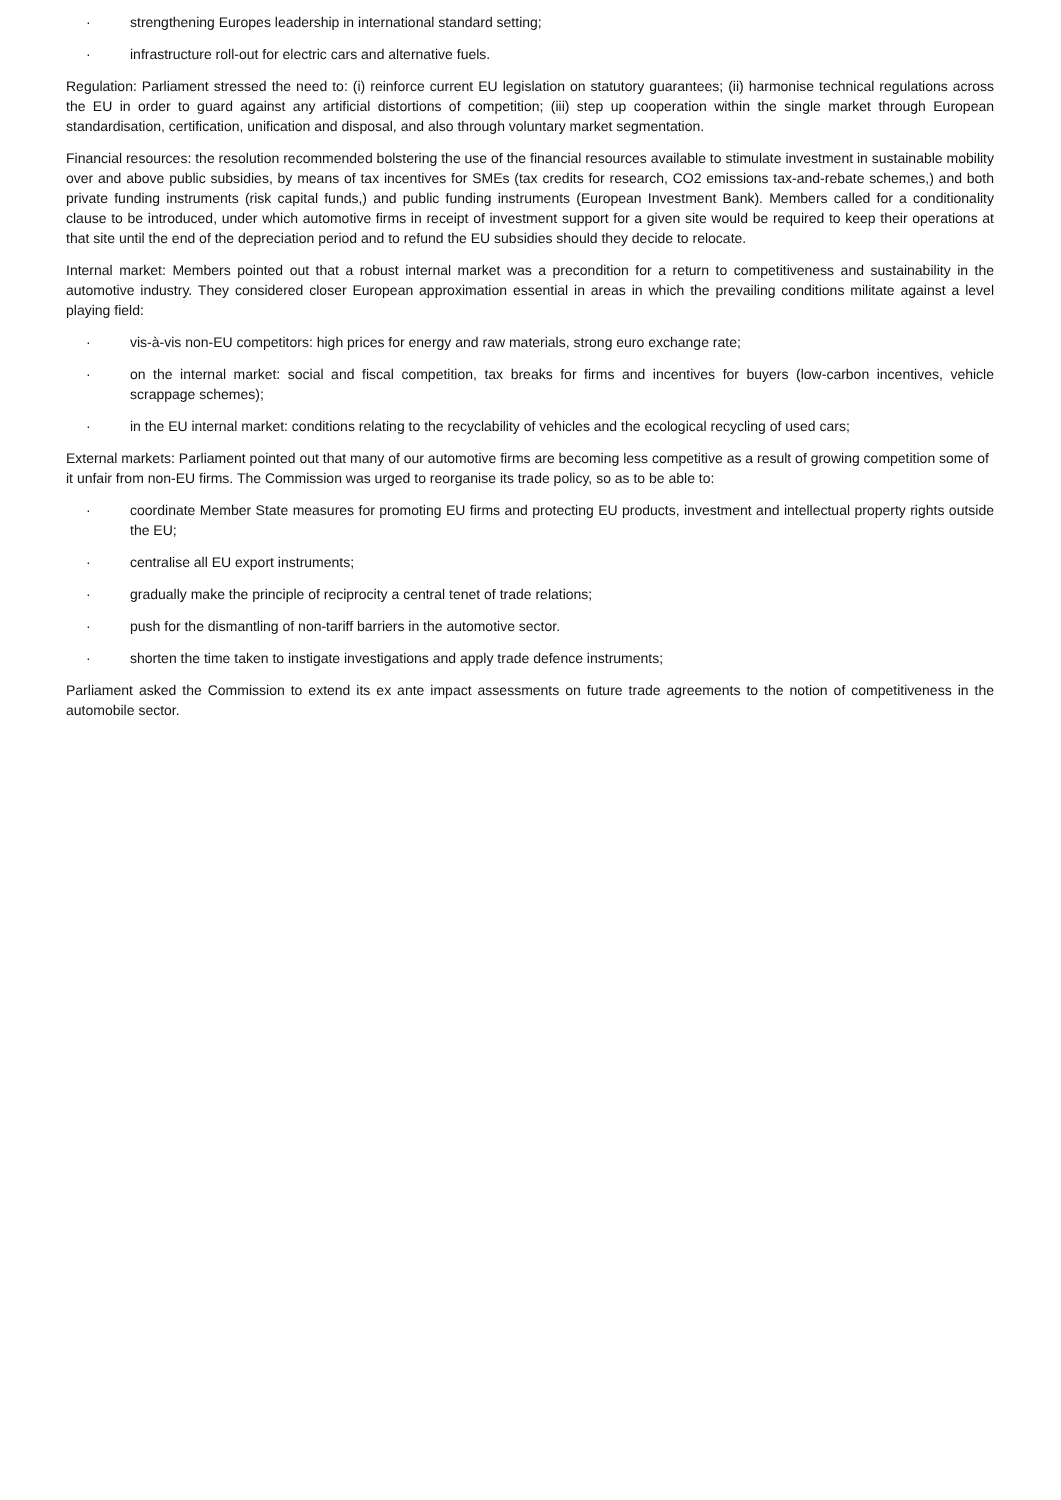· strengthening Europes leadership in international standard setting;
· infrastructure roll-out for electric cars and alternative fuels.
Regulation: Parliament stressed the need to: (i) reinforce current EU legislation on statutory guarantees; (ii) harmonise technical regulations across the EU in order to guard against any artificial distortions of competition; (iii) step up cooperation within the single market through European standardisation, certification, unification and disposal, and also through voluntary market segmentation.
Financial resources: the resolution recommended bolstering the use of the financial resources available to stimulate investment in sustainable mobility over and above public subsidies, by means of tax incentives for SMEs (tax credits for research, CO2 emissions tax-and-rebate schemes,) and both private funding instruments (risk capital funds,) and public funding instruments (European Investment Bank). Members called for a conditionality clause to be introduced, under which automotive firms in receipt of investment support for a given site would be required to keep their operations at that site until the end of the depreciation period and to refund the EU subsidies should they decide to relocate.
Internal market: Members pointed out that a robust internal market was a precondition for a return to competitiveness and sustainability in the automotive industry. They considered closer European approximation essential in areas in which the prevailing conditions militate against a level playing field:
· vis-à-vis non-EU competitors: high prices for energy and raw materials, strong euro exchange rate;
· on the internal market: social and fiscal competition, tax breaks for firms and incentives for buyers (low-carbon incentives, vehicle scrappage schemes);
· in the EU internal market: conditions relating to the recyclability of vehicles and the ecological recycling of used cars;
External markets: Parliament pointed out that many of our automotive firms are becoming less competitive as a result of growing competition some of it unfair from non-EU firms. The Commission was urged to reorganise its trade policy, so as to be able to:
· coordinate Member State measures for promoting EU firms and protecting EU products, investment and intellectual property rights outside the EU;
· centralise all EU export instruments;
· gradually make the principle of reciprocity a central tenet of trade relations;
· push for the dismantling of non-tariff barriers in the automotive sector.
· shorten the time taken to instigate investigations and apply trade defence instruments;
Parliament asked the Commission to extend its ex ante impact assessments on future trade agreements to the notion of competitiveness in the automobile sector.